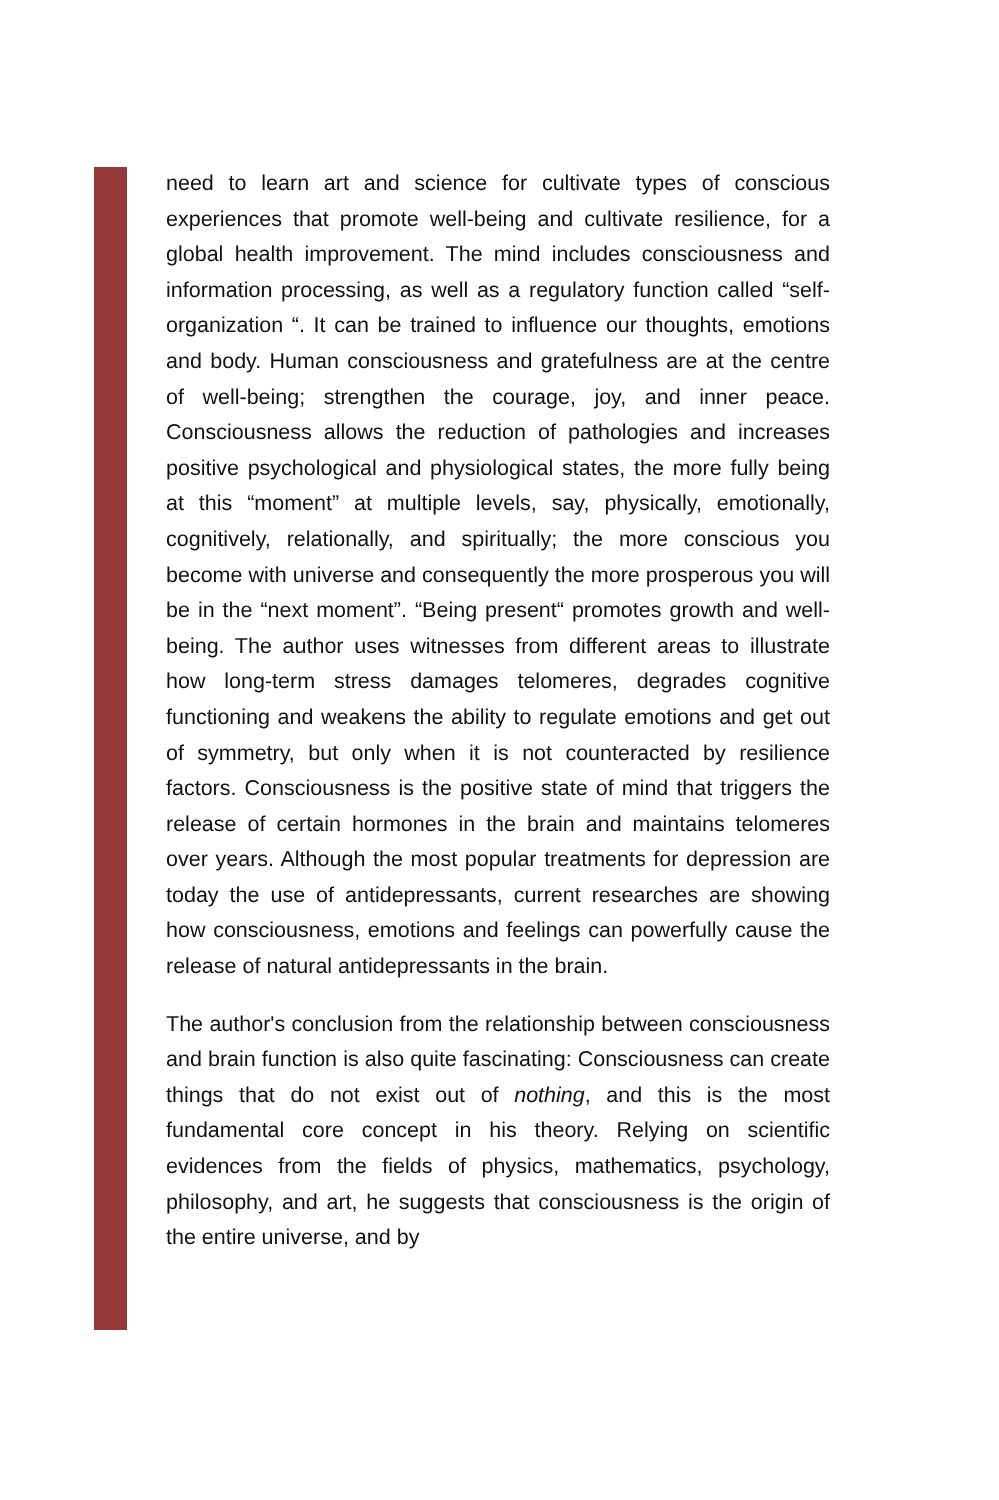need to learn art and science for cultivate types of conscious experiences that promote well-being and cultivate resilience, for a global health improvement. The mind includes consciousness and information processing, as well as a regulatory function called “self-organization “. It can be trained to influence our thoughts, emotions and body. Human consciousness and gratefulness are at the centre of well-being; strengthen the courage, joy, and inner peace. Consciousness allows the reduction of pathologies and increases positive psychological and physiological states, the more fully being at this “moment” at multiple levels, say, physically, emotionally, cognitively, relationally, and spiritually; the more conscious you become with universe and consequently the more prosperous you will be in the “next moment”. “Being present“ promotes growth and well-being. The author uses witnesses from different areas to illustrate how long-term stress damages telomeres, degrades cognitive functioning and weakens the ability to regulate emotions and get out of symmetry, but only when it is not counteracted by resilience factors. Consciousness is the positive state of mind that triggers the release of certain hormones in the brain and maintains telomeres over years. Although the most popular treatments for depression are today the use of antidepressants, current researches are showing how consciousness, emotions and feelings can powerfully cause the release of natural antidepressants in the brain.
The author's conclusion from the relationship between consciousness and brain function is also quite fascinating: Consciousness can create things that do not exist out of nothing, and this is the most fundamental core concept in his theory. Relying on scientific evidences from the fields of physics, mathematics, psychology, philosophy, and art, he suggests that consciousness is the origin of the entire universe, and by